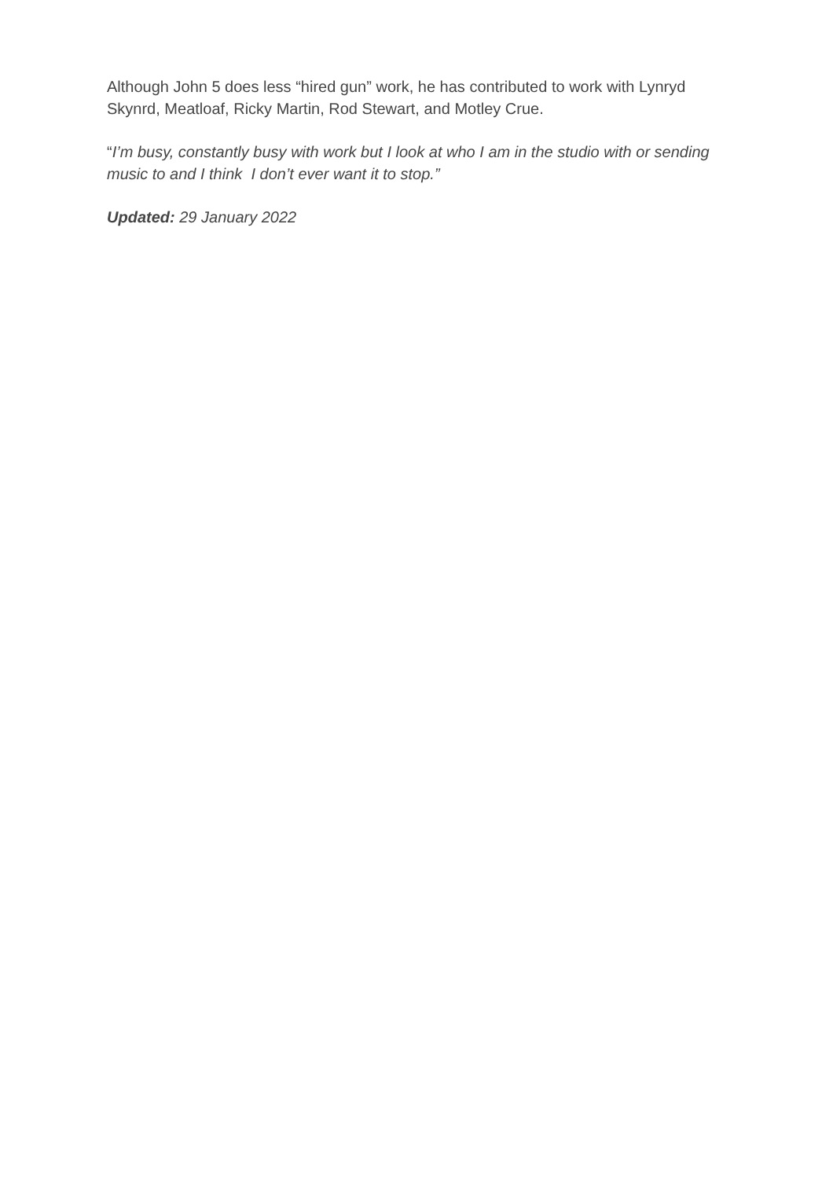Although John 5 does less “hired gun” work, he has contributed to work with Lynryd Skynrd, Meatloaf, Ricky Martin, Rod Stewart, and Motley Crue.
“I’m busy, constantly busy with work but I look at who I am in the studio with or sending music to and I think I don’t ever want it to stop.”
Updated: 29 January 2022